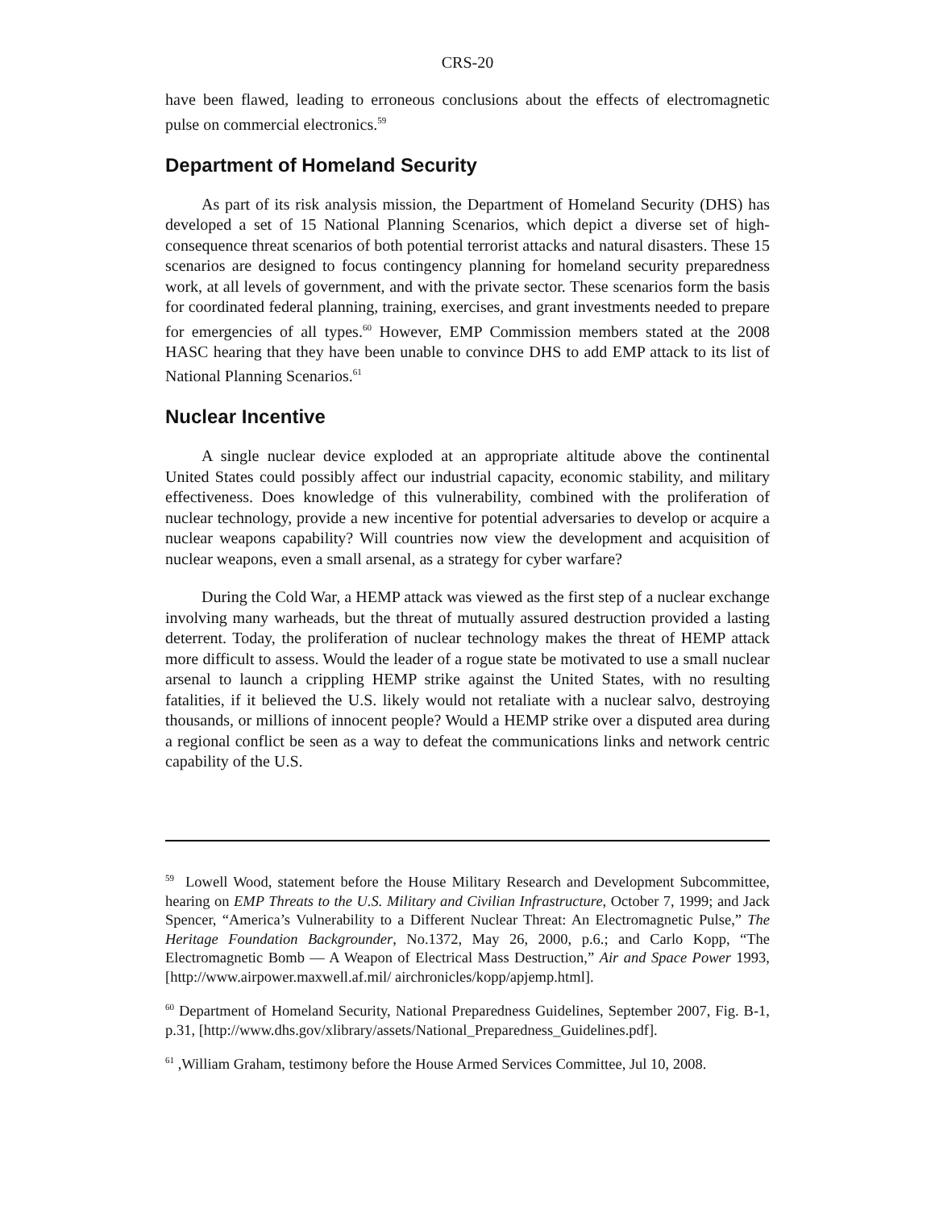CRS-20
have been flawed, leading to erroneous conclusions about the effects of electromagnetic pulse on commercial electronics.<sup>59</sup>
Department of Homeland Security
As part of its risk analysis mission, the Department of Homeland Security (DHS) has developed a set of 15 National Planning Scenarios, which depict a diverse set of high-consequence threat scenarios of both potential terrorist attacks and natural disasters. These 15 scenarios are designed to focus contingency planning for homeland security preparedness work, at all levels of government, and with the private sector. These scenarios form the basis for coordinated federal planning, training, exercises, and grant investments needed to prepare for emergencies of all types.<sup>60</sup> However, EMP Commission members stated at the 2008 HASC hearing that they have been unable to convince DHS to add EMP attack to its list of National Planning Scenarios.<sup>61</sup>
Nuclear Incentive
A single nuclear device exploded at an appropriate altitude above the continental United States could possibly affect our industrial capacity, economic stability, and military effectiveness. Does knowledge of this vulnerability, combined with the proliferation of nuclear technology, provide a new incentive for potential adversaries to develop or acquire a nuclear weapons capability? Will countries now view the development and acquisition of nuclear weapons, even a small arsenal, as a strategy for cyber warfare?
During the Cold War, a HEMP attack was viewed as the first step of a nuclear exchange involving many warheads, but the threat of mutually assured destruction provided a lasting deterrent. Today, the proliferation of nuclear technology makes the threat of HEMP attack more difficult to assess. Would the leader of a rogue state be motivated to use a small nuclear arsenal to launch a crippling HEMP strike against the United States, with no resulting fatalities, if it believed the U.S. likely would not retaliate with a nuclear salvo, destroying thousands, or millions of innocent people? Would a HEMP strike over a disputed area during a regional conflict be seen as a way to defeat the communications links and network centric capability of the U.S.
<sup>59</sup> Lowell Wood, statement before the House Military Research and Development Subcommittee, hearing on EMP Threats to the U.S. Military and Civilian Infrastructure, October 7, 1999; and Jack Spencer, “America’s Vulnerability to a Different Nuclear Threat: An Electromagnetic Pulse,” The Heritage Foundation Backgrounder, No.1372, May 26, 2000, p.6.; and Carlo Kopp, “The Electromagnetic Bomb — A Weapon of Electrical Mass Destruction,” Air and Space Power 1993, [http://www.airpower.maxwell.af.mil/ airchronicles/kopp/apjemp.html].
<sup>60</sup> Department of Homeland Security, National Preparedness Guidelines, September 2007, Fig. B-1, p.31, [http://www.dhs.gov/xlibrary/assets/National_Preparedness_Guidelines.pdf].
<sup>61</sup> ,William Graham, testimony before the House Armed Services Committee, Jul 10, 2008.